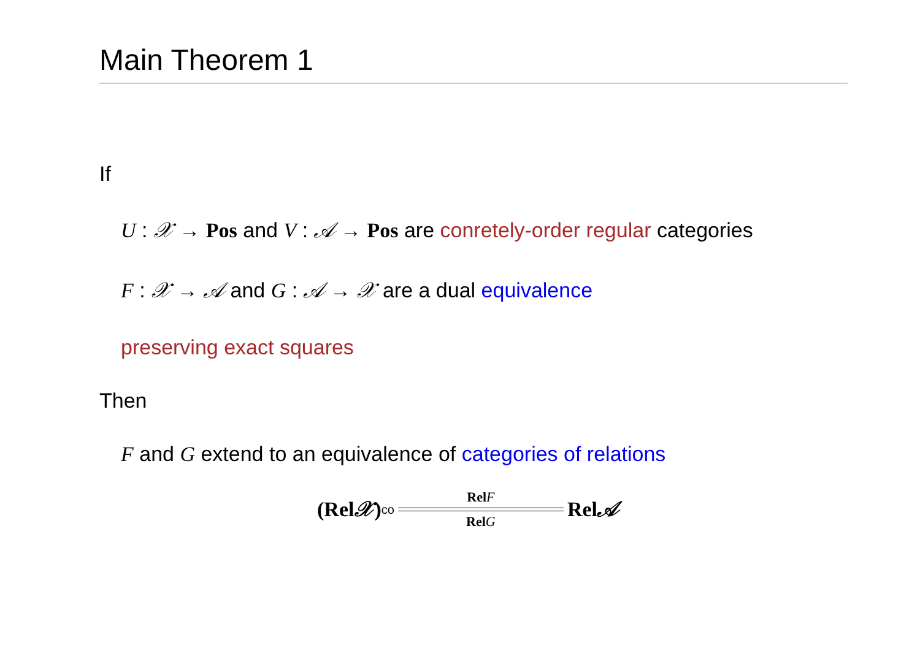Main Theorem 1
If
U : 𝒳 → Pos and V : 𝒜 → Pos are conretely-order regular categories
F : 𝒳 → 𝒜 and G : 𝒜 → 𝒳 are a dual equivalence
preserving exact squares
Then
F and G extend to an equivalence of categories of relations
(Rel𝒳)<sup>co</sup>
Rel F
Rel G
Rel𝒜